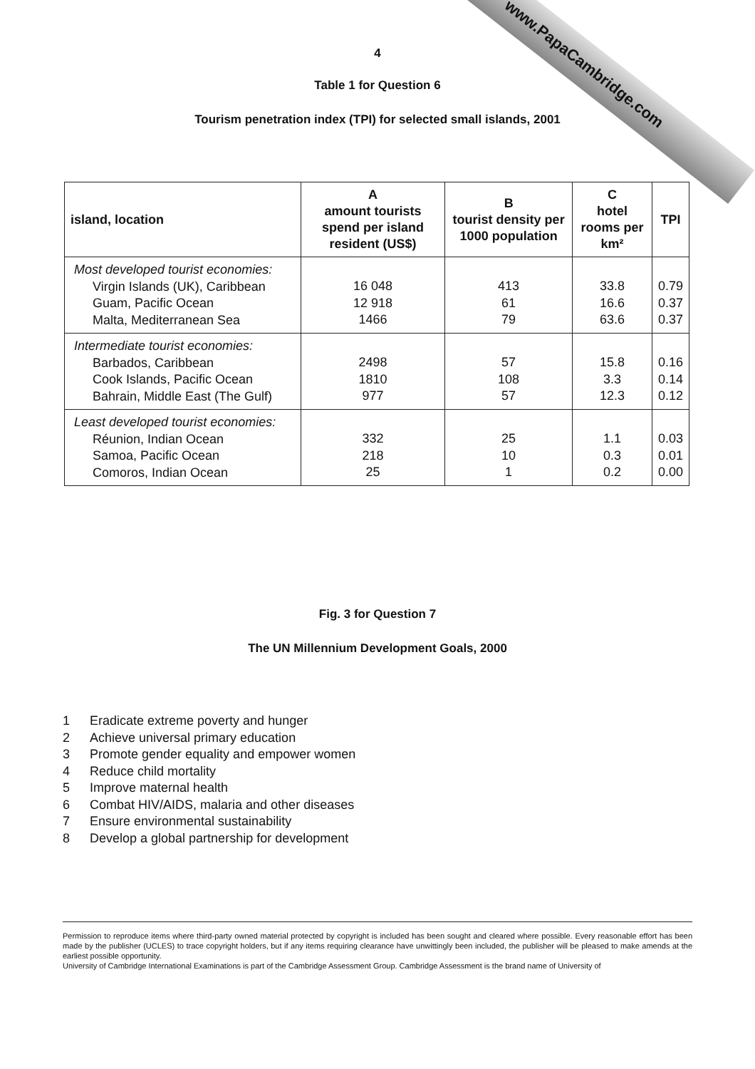www.PapaCambridge.com
4
Table 1 for Question 6
Tourism penetration index (TPI) for selected small islands, 2001
| island, location | A amount tourists spend per island resident (US$) | B tourist density per 1000 population | C hotel rooms per km² | TPI |
| --- | --- | --- | --- | --- |
| Most developed tourist economies: Virgin Islands (UK), Caribbean Guam, Pacific Ocean Malta, Mediterranean Sea | 16 048 12 918 1466 | 413 61 79 | 33.8 16.6 63.6 | 0.79 0.37 0.37 |
| Intermediate tourist economies: Barbados, Caribbean Cook Islands, Pacific Ocean Bahrain, Middle East (The Gulf) | 2498 1810 977 | 57 108 57 | 15.8 3.3 12.3 | 0.16 0.14 0.12 |
| Least developed tourist economies: Réunion, Indian Ocean Samoa, Pacific Ocean Comoros, Indian Ocean | 332 218 25 | 25 10 1 | 1.1 0.3 0.2 | 0.03 0.01 0.00 |
Fig. 3 for Question 7
The UN Millennium Development Goals, 2000
1 Eradicate extreme poverty and hunger
2 Achieve universal primary education
3 Promote gender equality and empower women
4 Reduce child mortality
5 Improve maternal health
6 Combat HIV/AIDS, malaria and other diseases
7 Ensure environmental sustainability
8 Develop a global partnership for development
Permission to reproduce items where third-party owned material protected by copyright is included has been sought and cleared where possible. Every reasonable effort has been made by the publisher (UCLES) to trace copyright holders, but if any items requiring clearance have unwittingly been included, the publisher will be pleased to make amends at the earliest possible opportunity.
University of Cambridge International Examinations is part of the Cambridge Assessment Group. Cambridge Assessment is the brand name of University of